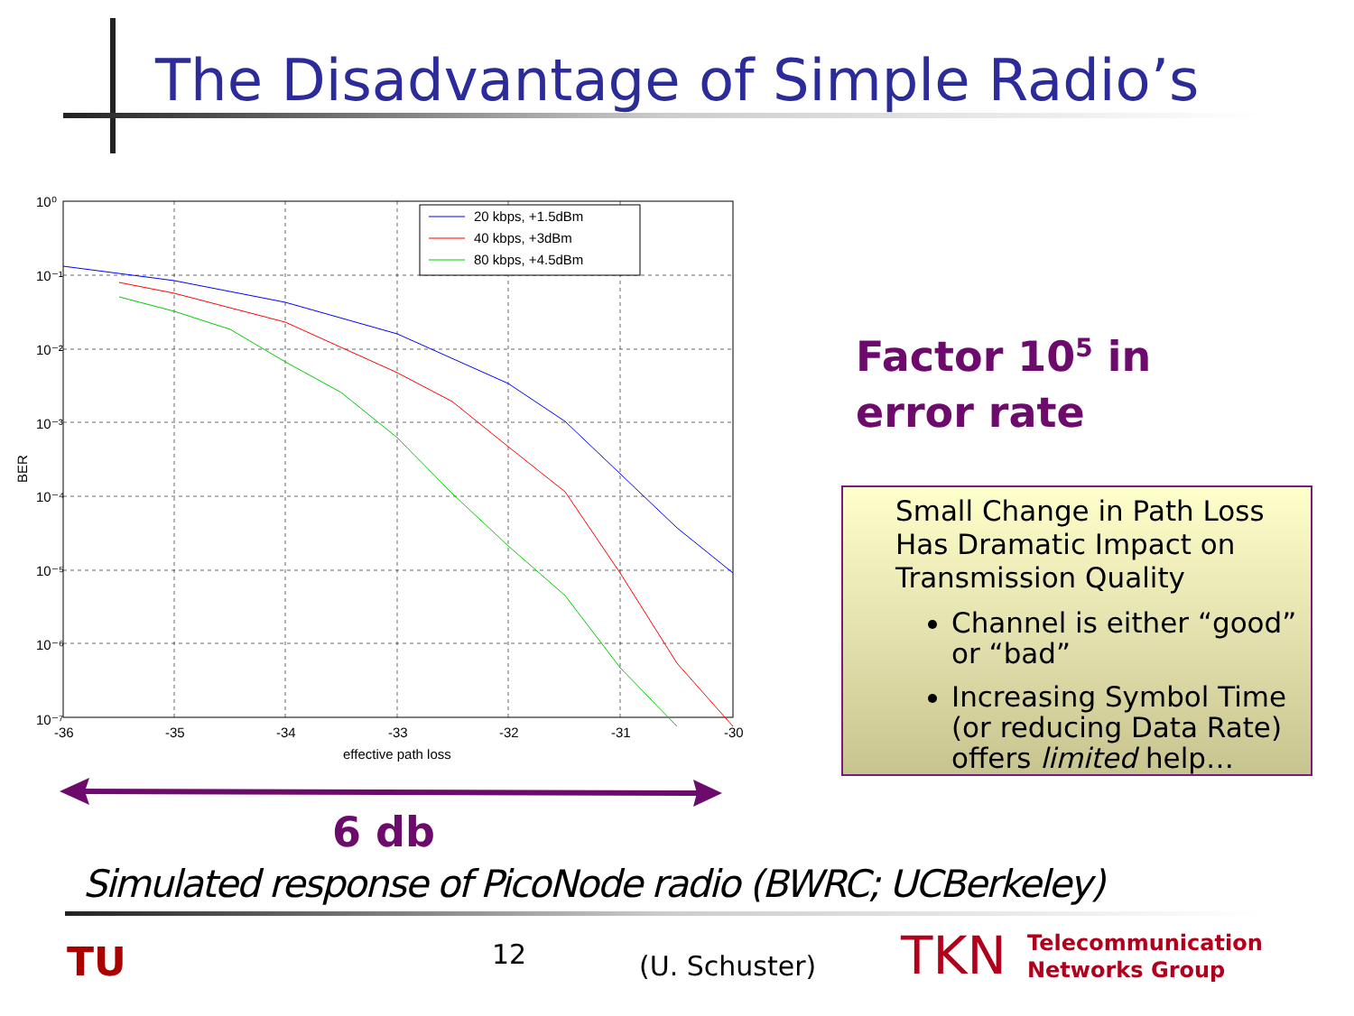The Disadvantage of Simple Radio’s
20 kbps, +1.5dBm
40 kbps, +3dBm
80 kbps, +4.5dBm
10⁰
10⁻¹
10⁻²
10⁻³
10⁻⁴
10⁻⁵
10⁻⁶
10⁻⁷
-36
-35
-34
-33
-32
-31
-30
effective path loss
BER
Factor 10<sup>5</sup> in
error rate
Small Change in Path Loss
Has Dramatic Impact on
Transmission Quality
Channel is either “good” or “bad”
Increasing Symbol Time (or reducing Data Rate) offers limited help…
6 db
Simulated response of PicoNode radio (BWRC; UCBerkeley)
TU 12 (U. Schuster) TKN
Telecommunication
Networks Group